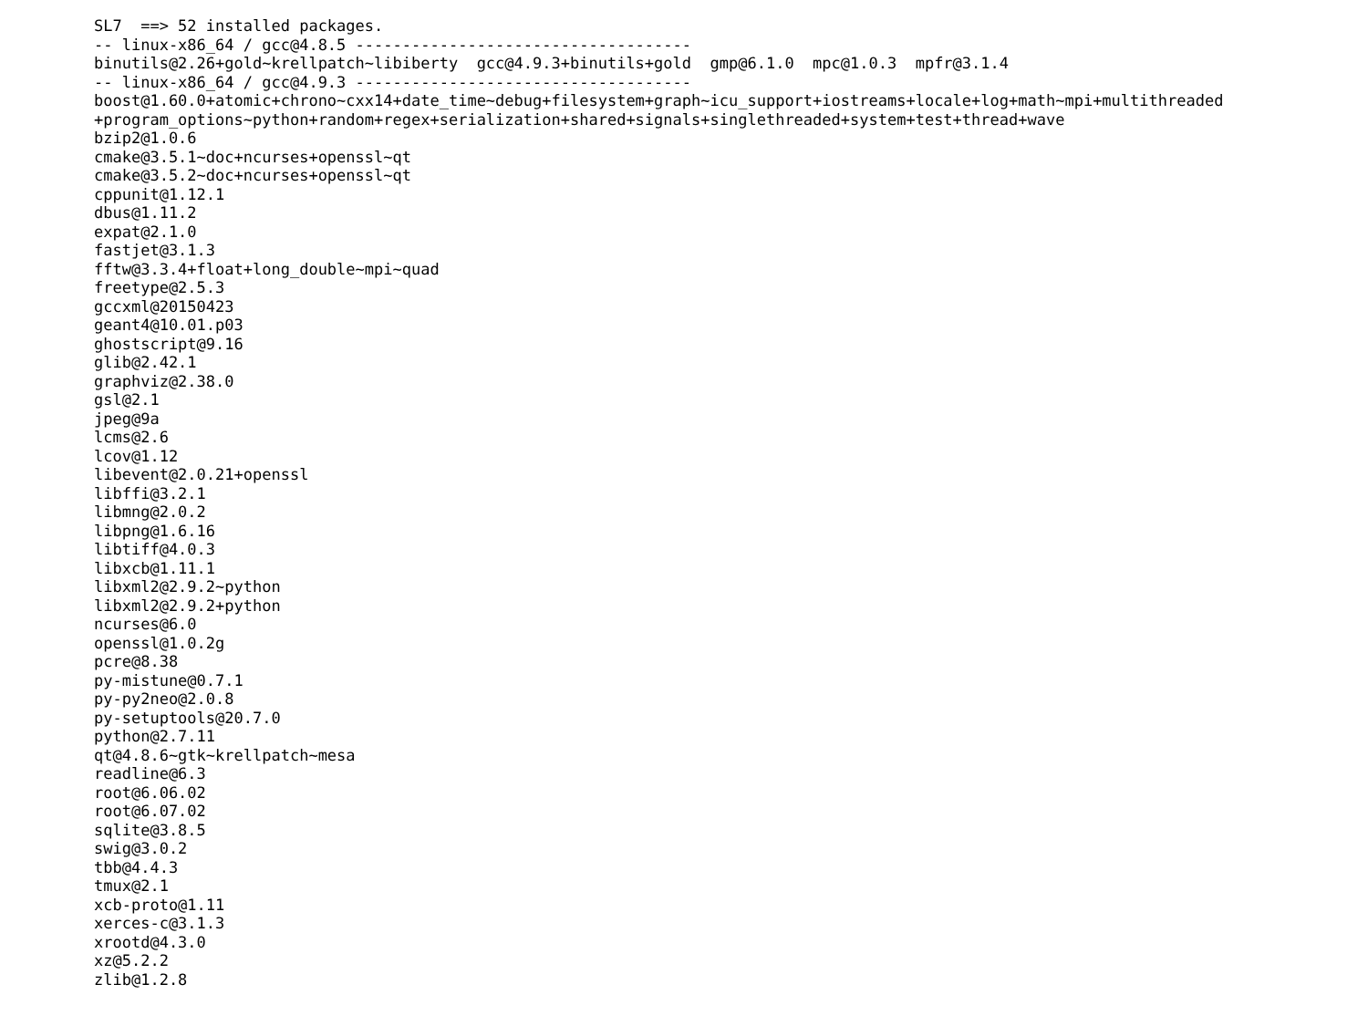SL7  ==> 52 installed packages.
-- linux-x86_64 / gcc@4.8.5 ------------------------------------
binutils@2.26+gold~krellpatch~libiberty  gcc@4.9.3+binutils+gold  gmp@6.1.0  mpc@1.0.3  mpfr@3.1.4
-- linux-x86_64 / gcc@4.9.3 ------------------------------------
boost@1.60.0+atomic+chrono~cxx14+date_time~debug+filesystem+graph~icu_support+iostreams+locale+log+math~mpi+multithreaded
+program_options~python+random+regex+serialization+shared+signals+singlethreaded+system+test+thread+wave
bzip2@1.0.6
cmake@3.5.1~doc+ncurses+openssl~qt
cmake@3.5.2~doc+ncurses+openssl~qt
cppunit@1.12.1
dbus@1.11.2
expat@2.1.0
fastjet@3.1.3
fftw@3.3.4+float+long_double~mpi~quad
freetype@2.5.3
gccxml@20150423
geant4@10.01.p03
ghostscript@9.16
glib@2.42.1
graphviz@2.38.0
gsl@2.1
jpeg@9a
lcms@2.6
lcov@1.12
libevent@2.0.21+openssl
libffi@3.2.1
libmng@2.0.2
libpng@1.6.16
libtiff@4.0.3
libxcb@1.11.1
libxml2@2.9.2~python
libxml2@2.9.2+python
ncurses@6.0
openssl@1.0.2g
pcre@8.38
py-mistune@0.7.1
py-py2neo@2.0.8
py-setuptools@20.7.0
python@2.7.11
qt@4.8.6~gtk~krellpatch~mesa
readline@6.3
root@6.06.02
root@6.07.02
sqlite@3.8.5
swig@3.0.2
tbb@4.4.3
tmux@2.1
xcb-proto@1.11
xerces-c@3.1.3
xrootd@4.3.0
xz@5.2.2
zlib@1.2.8